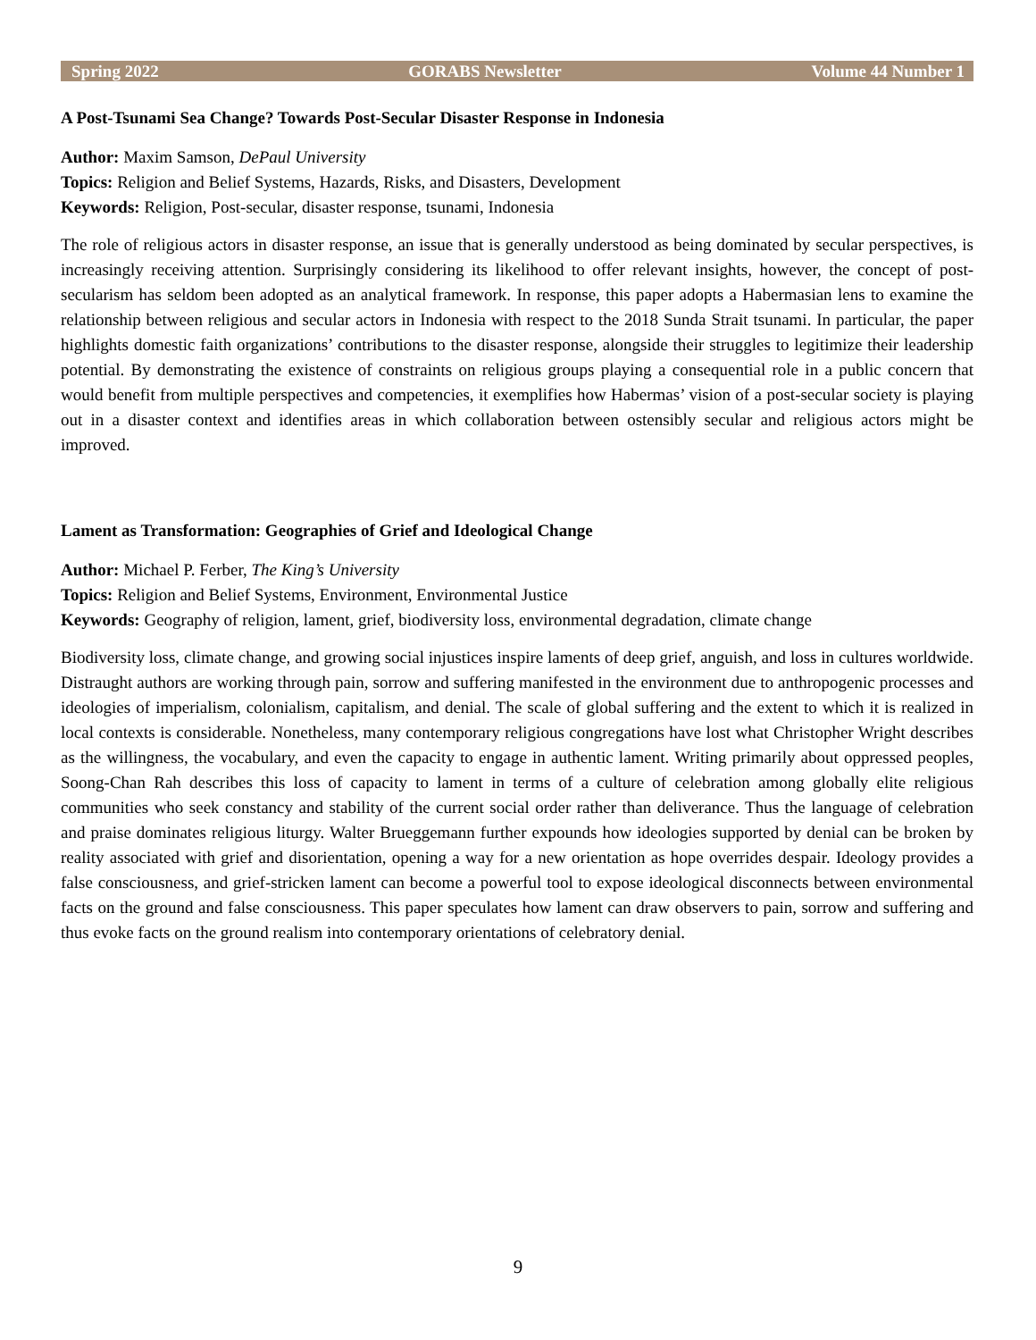Spring 2022 GORABS Newsletter Volume 44 Number 1
A Post-Tsunami Sea Change? Towards Post-Secular Disaster Response in Indonesia
Author: Maxim Samson, DePaul University
Topics: Religion and Belief Systems, Hazards, Risks, and Disasters, Development
Keywords: Religion, Post-secular, disaster response, tsunami, Indonesia
The role of religious actors in disaster response, an issue that is generally understood as being dominated by secular perspectives, is increasingly receiving attention. Surprisingly considering its likelihood to offer relevant insights, however, the concept of post-secularism has seldom been adopted as an analytical framework. In response, this paper adopts a Habermasian lens to examine the relationship between religious and secular actors in Indonesia with respect to the 2018 Sunda Strait tsunami. In particular, the paper highlights domestic faith organizations’ contributions to the disaster response, alongside their struggles to legitimize their leadership potential. By demonstrating the existence of constraints on religious groups playing a consequential role in a public concern that would benefit from multiple perspectives and competencies, it exemplifies how Habermas’ vision of a post-secular society is playing out in a disaster context and identifies areas in which collaboration between ostensibly secular and religious actors might be improved.
Lament as Transformation: Geographies of Grief and Ideological Change
Author: Michael P. Ferber, The King’s University
Topics: Religion and Belief Systems, Environment, Environmental Justice
Keywords: Geography of religion, lament, grief, biodiversity loss, environmental degradation, climate change
Biodiversity loss, climate change, and growing social injustices inspire laments of deep grief, anguish, and loss in cultures worldwide. Distraught authors are working through pain, sorrow and suffering manifested in the environment due to anthropogenic processes and ideologies of imperialism, colonialism, capitalism, and denial. The scale of global suffering and the extent to which it is realized in local contexts is considerable. Nonetheless, many contemporary religious congregations have lost what Christopher Wright describes as the willingness, the vocabulary, and even the capacity to engage in authentic lament. Writing primarily about oppressed peoples, Soong-Chan Rah describes this loss of capacity to lament in terms of a culture of celebration among globally elite religious communities who seek constancy and stability of the current social order rather than deliverance. Thus the language of celebration and praise dominates religious liturgy. Walter Brueggemann further expounds how ideologies supported by denial can be broken by reality associated with grief and disorientation, opening a way for a new orientation as hope overrides despair. Ideology provides a false consciousness, and grief-stricken lament can become a powerful tool to expose ideological disconnects between environmental facts on the ground and false consciousness. This paper speculates how lament can draw observers to pain, sorrow and suffering and thus evoke facts on the ground realism into contemporary orientations of celebratory denial.
9